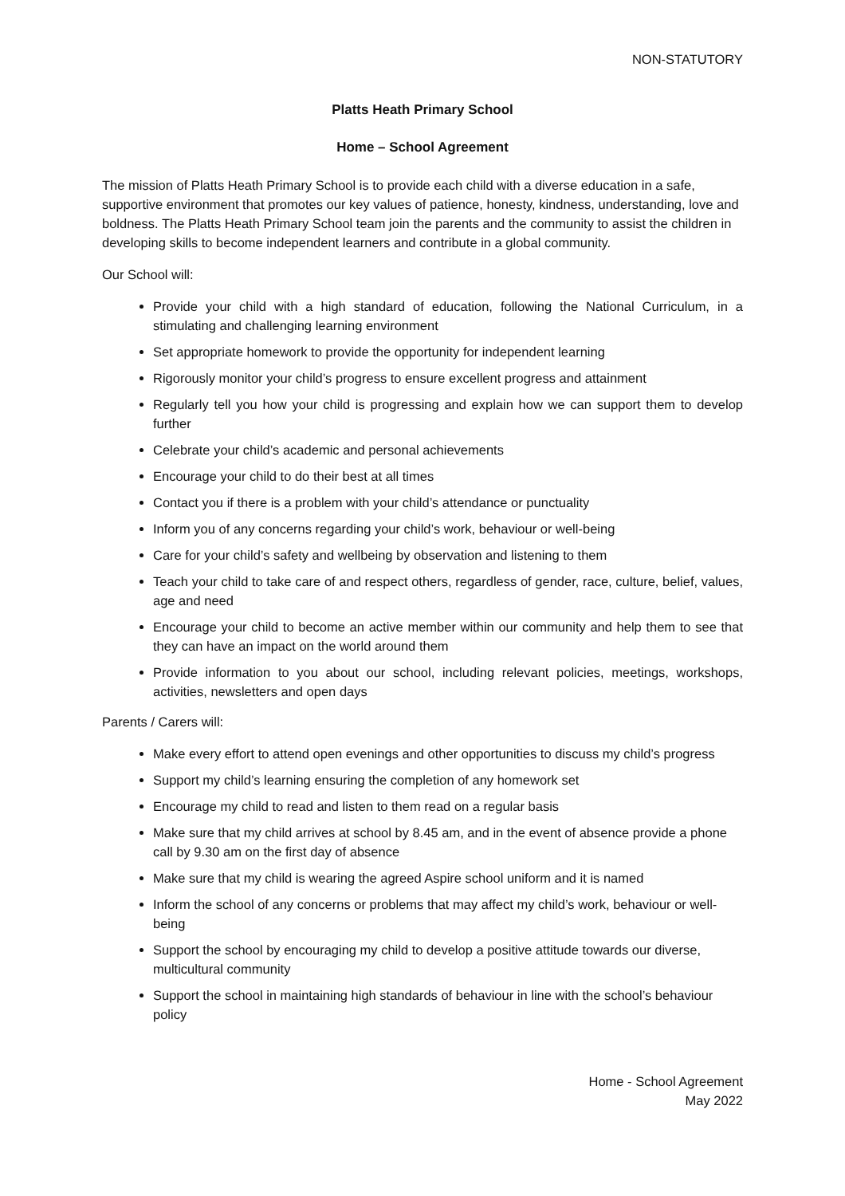NON-STATUTORY
Platts Heath Primary School
Home – School Agreement
The mission of Platts Heath Primary School is to provide each child with a diverse education in a safe, supportive environment that promotes our key values of patience, honesty, kindness, understanding, love and boldness. The Platts Heath Primary School team join the parents and the community to assist the children in developing skills to become independent learners and contribute in a global community.
Our School will:
Provide your child with a high standard of education, following the National Curriculum, in a stimulating and challenging learning environment
Set appropriate homework to provide the opportunity for independent learning
Rigorously monitor your child’s progress to ensure excellent progress and attainment
Regularly tell you how your child is progressing and explain how we can support them to develop further
Celebrate your child’s academic and personal achievements
Encourage your child to do their best at all times
Contact you if there is a problem with your child’s attendance or punctuality
Inform you of any concerns regarding your child’s work, behaviour or well-being
Care for your child’s safety and wellbeing by observation and listening to them
Teach your child to take care of and respect others, regardless of gender, race, culture, belief, values, age and need
Encourage your child to become an active member within our community and help them to see that they can have an impact on the world around them
Provide information to you about our school, including relevant policies, meetings, workshops, activities, newsletters and open days
Parents / Carers will:
Make every effort to attend open evenings and other opportunities to discuss my child’s progress
Support my child’s learning ensuring the completion of any homework set
Encourage my child to read and listen to them read on a regular basis
Make sure that my child arrives at school by 8.45 am, and in the event of absence provide a phone call by 9.30 am on the first day of absence
Make sure that my child is wearing the agreed Aspire school uniform and it is named
Inform the school of any concerns or problems that may affect my child’s work, behaviour or well-being
Support the school by encouraging my child to develop a positive attitude towards our diverse, multicultural community
Support the school in maintaining high standards of behaviour in line with the school’s behaviour policy
Home - School Agreement
May 2022